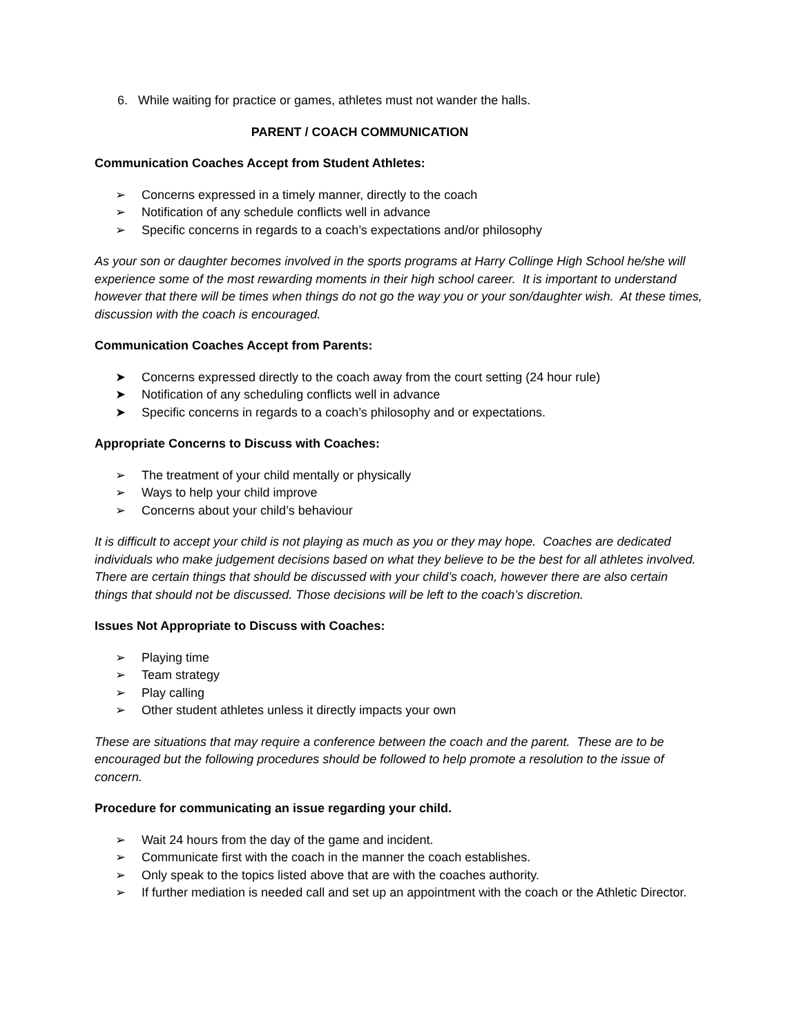6. While waiting for practice or games, athletes must not wander the halls.
PARENT / COACH COMMUNICATION
Communication Coaches Accept from Student Athletes:
➢ Concerns expressed in a timely manner, directly to the coach
➢ Notification of any schedule conflicts well in advance
➢ Specific concerns in regards to a coach’s expectations and/or philosophy
As your son or daughter becomes involved in the sports programs at Harry Collinge High School he/she will experience some of the most rewarding moments in their high school career. It is important to understand however that there will be times when things do not go the way you or your son/daughter wish. At these times, discussion with the coach is encouraged.
Communication Coaches Accept from Parents:
➤ Concerns expressed directly to the coach away from the court setting (24 hour rule)
➤ Notification of any scheduling conflicts well in advance
➤ Specific concerns in regards to a coach’s philosophy and or expectations.
Appropriate Concerns to Discuss with Coaches:
➢ The treatment of your child mentally or physically
➢ Ways to help your child improve
➢ Concerns about your child’s behaviour
It is difficult to accept your child is not playing as much as you or they may hope. Coaches are dedicated individuals who make judgement decisions based on what they believe to be the best for all athletes involved. There are certain things that should be discussed with your child’s coach, however there are also certain things that should not be discussed. Those decisions will be left to the coach’s discretion.
Issues Not Appropriate to Discuss with Coaches:
➢ Playing time
➢ Team strategy
➢ Play calling
➢ Other student athletes unless it directly impacts your own
These are situations that may require a conference between the coach and the parent. These are to be encouraged but the following procedures should be followed to help promote a resolution to the issue of concern.
Procedure for communicating an issue regarding your child.
➢ Wait 24 hours from the day of the game and incident.
➢ Communicate first with the coach in the manner the coach establishes.
➢ Only speak to the topics listed above that are with the coaches authority.
➢ If further mediation is needed call and set up an appointment with the coach or the Athletic Director.